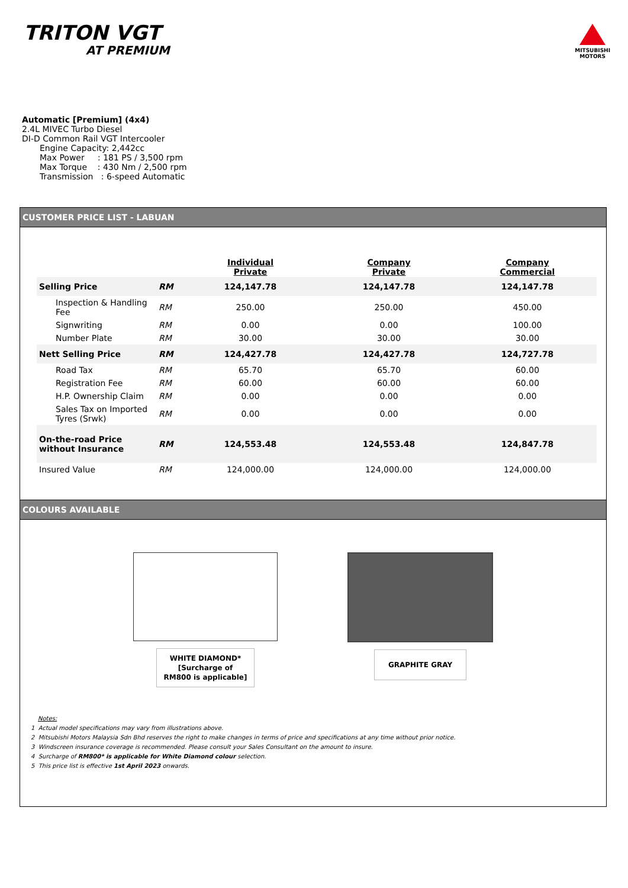TRITON VGT
AT PREMIUM
MITSUBISHI
MOTORS
Automatic [Premium] (4x4)
2.4L MIVEC Turbo Diesel
DI-D Common Rail VGT Intercooler
Engine Capacity: 2,442cc
Max Power : 181 PS / 3,500 rpm
Max Torque : 430 Nm / 2,500 rpm
Transmission : 6-speed Automatic
CUSTOMER PRICE LIST - LABUAN
| | | Individual Private | Company Private | Company Commercial |
| --- | --- | --- | --- | --- |
| Selling Price | RM | 124,147.78 | 124,147.78 | 124,147.78 |
| Inspection & Handling Fee | RM | 250.00 | 250.00 | 450.00 |
| Signwriting | RM | 0.00 | 0.00 | 100.00 |
| Number Plate | RM | 30.00 | 30.00 | 30.00 |
| Nett Selling Price | RM | 124,427.78 | 124,427.78 | 124,727.78 |
| Road Tax | RM | 65.70 | 65.70 | 60.00 |
| Registration Fee | RM | 60.00 | 60.00 | 60.00 |
| H.P. Ownership Claim | RM | 0.00 | 0.00 | 0.00 |
| Sales Tax on Imported Tyres (Srwk) | RM | 0.00 | 0.00 | 0.00 |
| On-the-road Price without Insurance | RM | 124,553.48 | 124,553.48 | 124,847.78 |
| Insured Value | RM | 124,000.00 | 124,000.00 | 124,000.00 |
COLOURS AVAILABLE
WHITE DIAMOND*
[Surcharge of
RM800 is applicable]
GRAPHITE GRAY
Notes:
1 Actual model specifications may vary from illustrations above.
2 Mitsubishi Motors Malaysia Sdn Bhd reserves the right to make changes in terms of price and specifications at any time without prior notice.
3 Windscreen insurance coverage is recommended. Please consult your Sales Consultant on the amount to insure.
4 Surcharge of RM800* is applicable for White Diamond colour selection.
5 This price list is effective 1st April 2023 onwards.